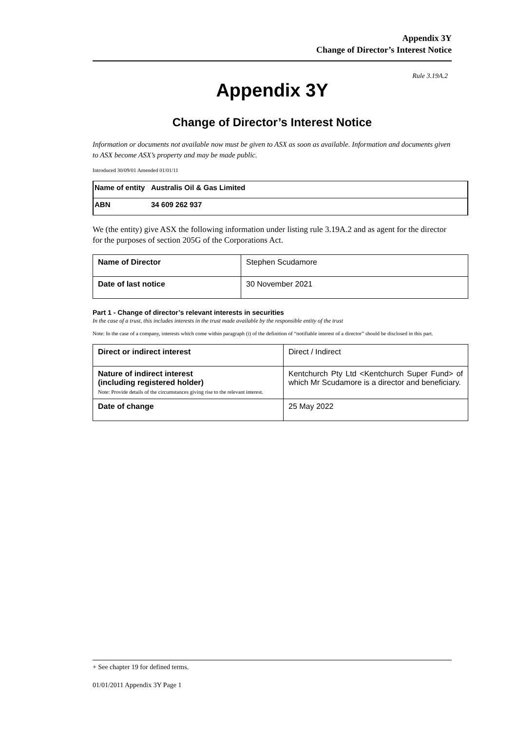Appendix 3Y
Change of Director’s Interest Notice
Rule 3.19A.2
Appendix 3Y
Change of Director’s Interest Notice
Information or documents not available now must be given to ASX as soon as available. Information and documents given to ASX become ASX’s property and may be made public.
Introduced 30/09/01 Amended 01/01/11
| Name of entity | Australis Oil & Gas Limited |
| ABN | 34 609 262 937 |
We (the entity) give ASX the following information under listing rule 3.19A.2 and as agent for the director for the purposes of section 205G of the Corporations Act.
| Name of Director | Stephen Scudamore |
| Date of last notice | 30 November 2021 |
Part 1 - Change of director’s relevant interests in securities
In the case of a trust, this includes interests in the trust made available by the responsible entity of the trust
Note: In the case of a company, interests which come within paragraph (i) of the definition of “notifiable interest of a director” should be disclosed in this part.
| Direct or indirect interest | Direct / Indirect |
| Nature of indirect interest (including registered holder) Note: Provide details of the circumstances giving rise to the relevant interest. | Kentchurch Pty Ltd <Kentchurch Super Fund> of which Mr Scudamore is a director and beneficiary. |
| Date of change | 25 May 2022 |
+ See chapter 19 for defined terms.
01/01/2011 Appendix 3Y Page 1